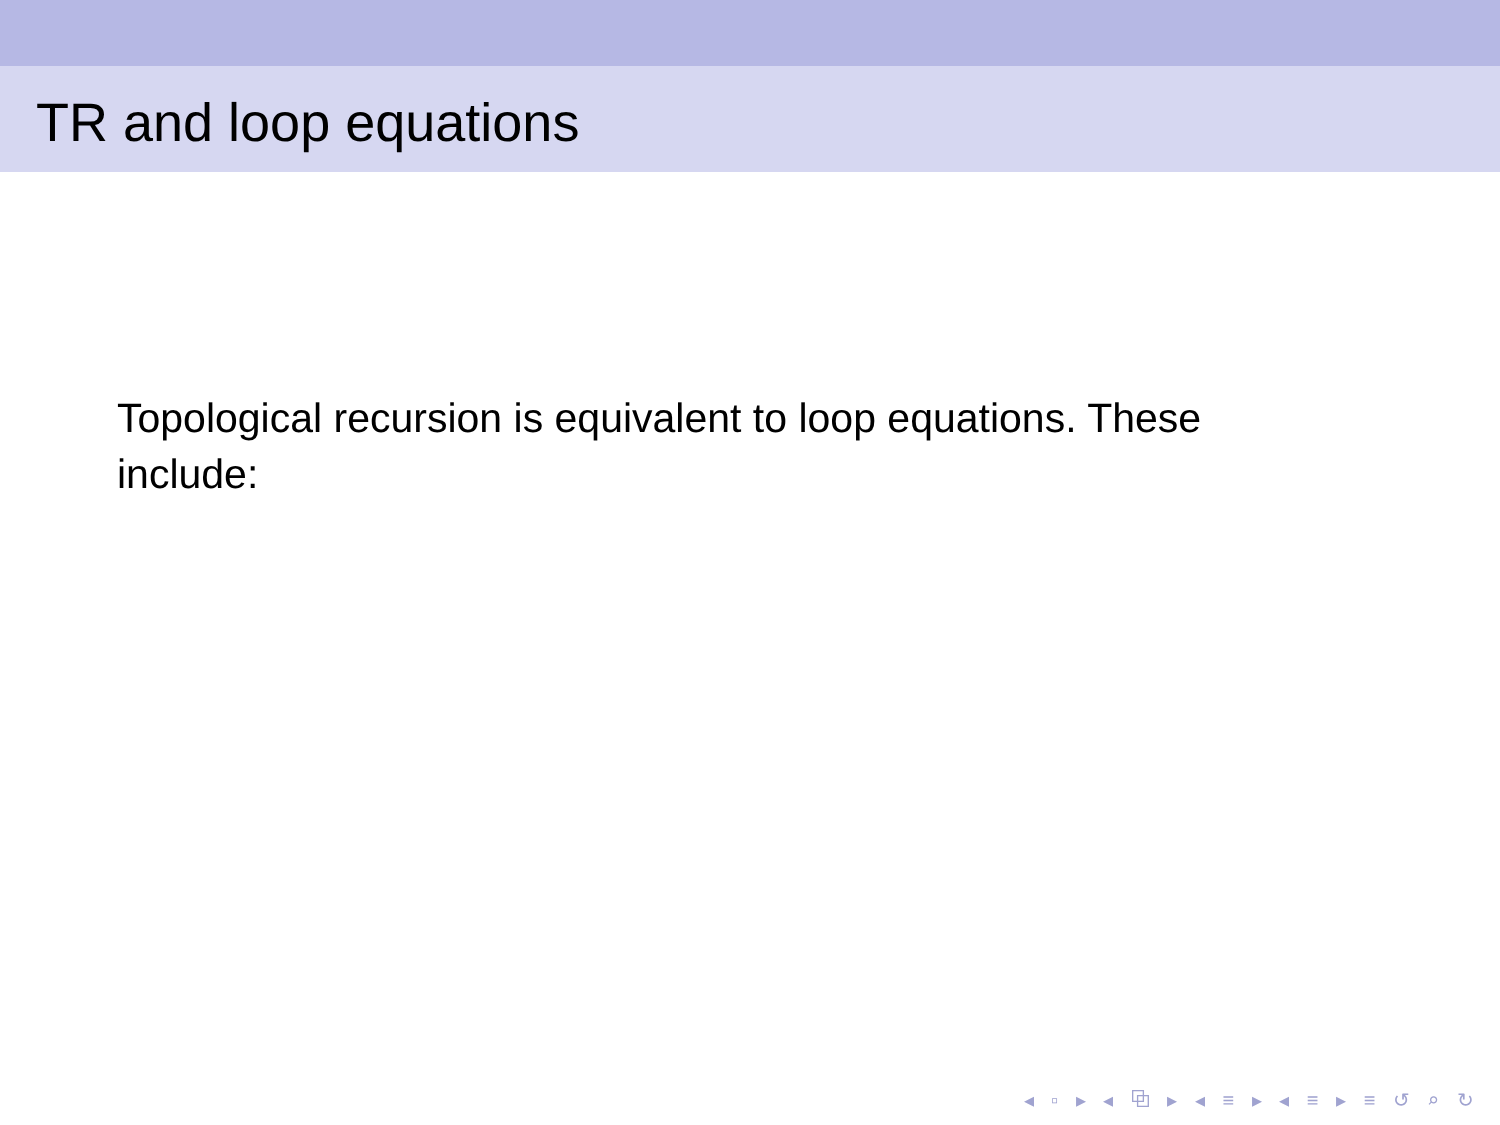TR and loop equations
Topological recursion is equivalent to loop equations. These include:
◂ ▫ ▸ ◂ ⧉ ▸ ◂ ≡ ▸ ◂ ≡ ▸ ≡ ↺ ⌕ ↻